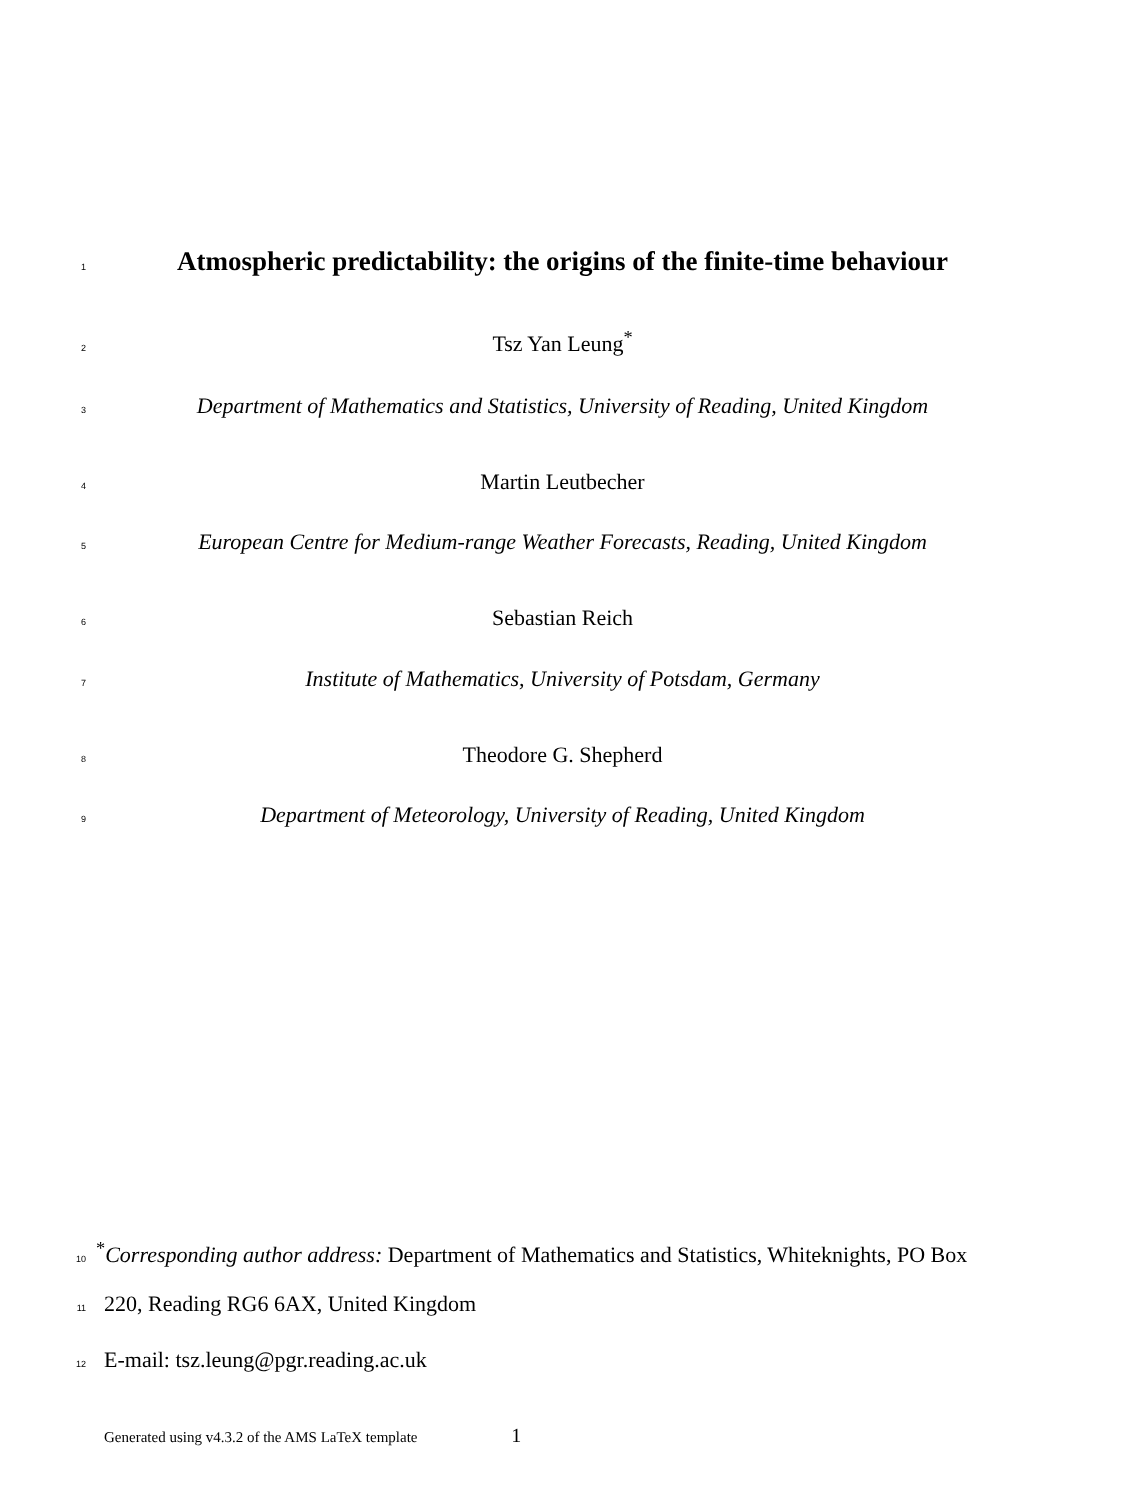1
Atmospheric predictability: the origins of the finite-time behaviour
2
Tsz Yan Leung<sup>*</sup>
3
Department of Mathematics and Statistics, University of Reading, United Kingdom
4
Martin Leutbecher
5
European Centre for Medium-range Weather Forecasts, Reading, United Kingdom
6
Sebastian Reich
7
Institute of Mathematics, University of Potsdam, Germany
8
Theodore G. Shepherd
9
Department of Meteorology, University of Reading, United Kingdom
10
<sup>*</sup> Corresponding author address: Department of Mathematics and Statistics, Whiteknights, PO Box
11
220, Reading RG6 6AX, United Kingdom
12
E-mail: tsz.leung@pgr.reading.ac.uk
Generated using v4.3.2 of the AMS LaTeX template 1